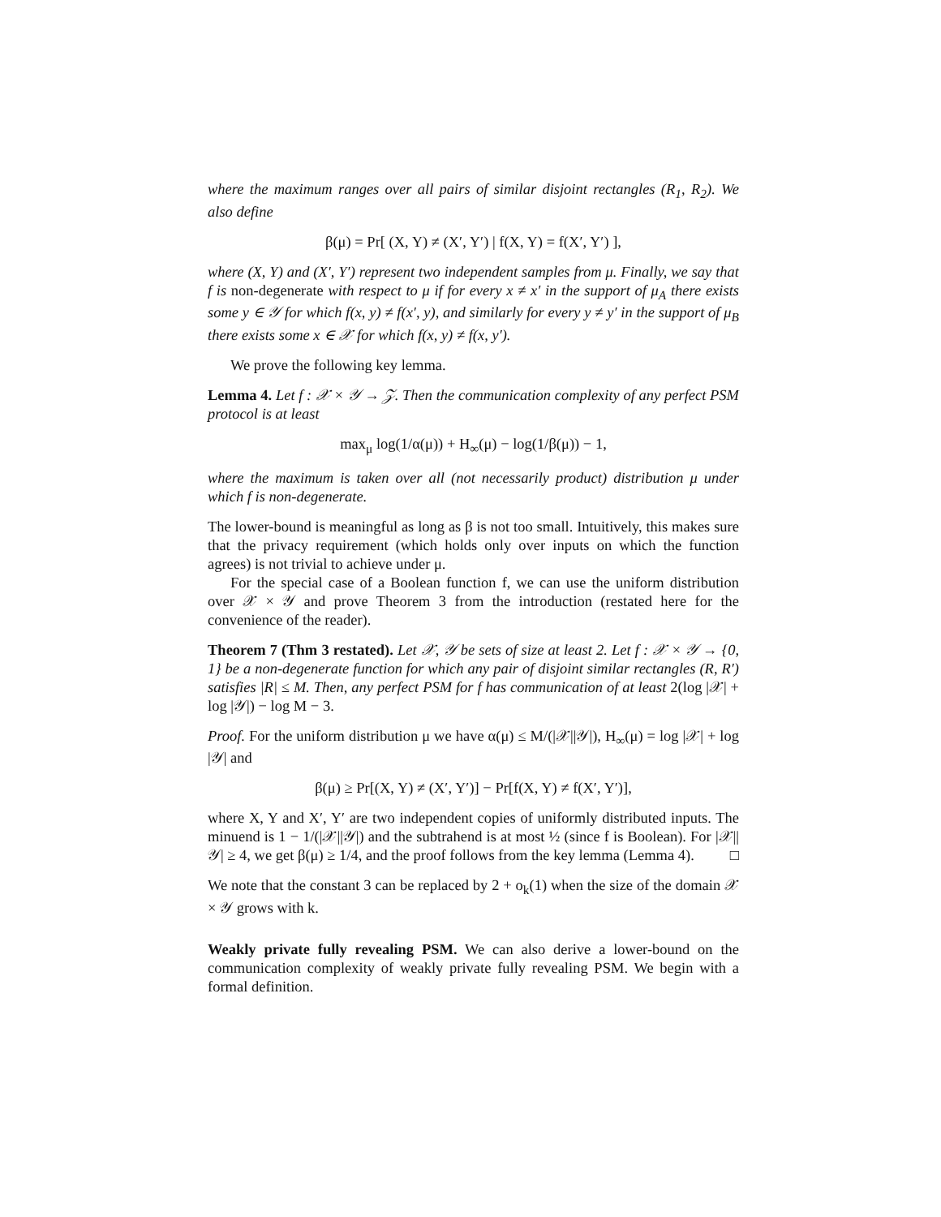where the maximum ranges over all pairs of similar disjoint rectangles (R<sub>1</sub>, R<sub>2</sub>). We also define
β(μ) = Pr[ (X, Y) ≠ (X′, Y′) | f(X, Y) = f(X′, Y′) ],
where (X, Y) and (X′, Y′) represent two independent samples from μ. Finally, we say that f is non-degenerate with respect to μ if for every x ≠ x′ in the support of μ<sub>A</sub> there exists some y ∈ 𝒴 for which f(x, y) ≠ f(x′, y), and similarly for every y ≠ y′ in the support of μ<sub>B</sub> there exists some x ∈ 𝒳 for which f(x, y) ≠ f(x, y′).
We prove the following key lemma.
Lemma 4. Let f : 𝒳 × 𝒴 → 𝒵. Then the communication complexity of any perfect PSM protocol is at least
max<sub>μ</sub> log(1/α(μ)) + H<sub>∞</sub>(μ) − log(1/β(μ)) − 1,
where the maximum is taken over all (not necessarily product) distribution μ under which f is non-degenerate.
The lower-bound is meaningful as long as β is not too small. Intuitively, this makes sure that the privacy requirement (which holds only over inputs on which the function agrees) is not trivial to achieve under μ.
For the special case of a Boolean function f, we can use the uniform distribution over 𝒳 × 𝒴 and prove Theorem 3 from the introduction (restated here for the convenience of the reader).
Theorem 7 (Thm 3 restated). Let 𝒳, 𝒴 be sets of size at least 2. Let f : 𝒳 × 𝒴 → {0, 1} be a non-degenerate function for which any pair of disjoint similar rectangles (R, R′) satisfies |R| ≤ M. Then, any perfect PSM for f has communication of at least 2(log |𝒳| + log |𝒴|) − log M − 3.
Proof. For the uniform distribution μ we have α(μ) ≤ M/(|𝒳||𝒴|), H<sub>∞</sub>(μ) = log |𝒳| + log |𝒴| and
β(μ) ≥ Pr[(X, Y) ≠ (X′, Y′)] − Pr[f(X, Y) ≠ f(X′, Y′)],
where X, Y and X′, Y′ are two independent copies of uniformly distributed inputs. The minuend is 1 − 1/(|𝒳||𝒴|) and the subtrahend is at most ½ (since f is Boolean). For |𝒳||𝒴| ≥ 4, we get β(μ) ≥ 1/4, and the proof follows from the key lemma (Lemma 4). □
We note that the constant 3 can be replaced by 2 + o<sub>k</sub>(1) when the size of the domain 𝒳 × 𝒴 grows with k.
Weakly private fully revealing PSM. We can also derive a lower-bound on the communication complexity of weakly private fully revealing PSM. We begin with a formal definition.